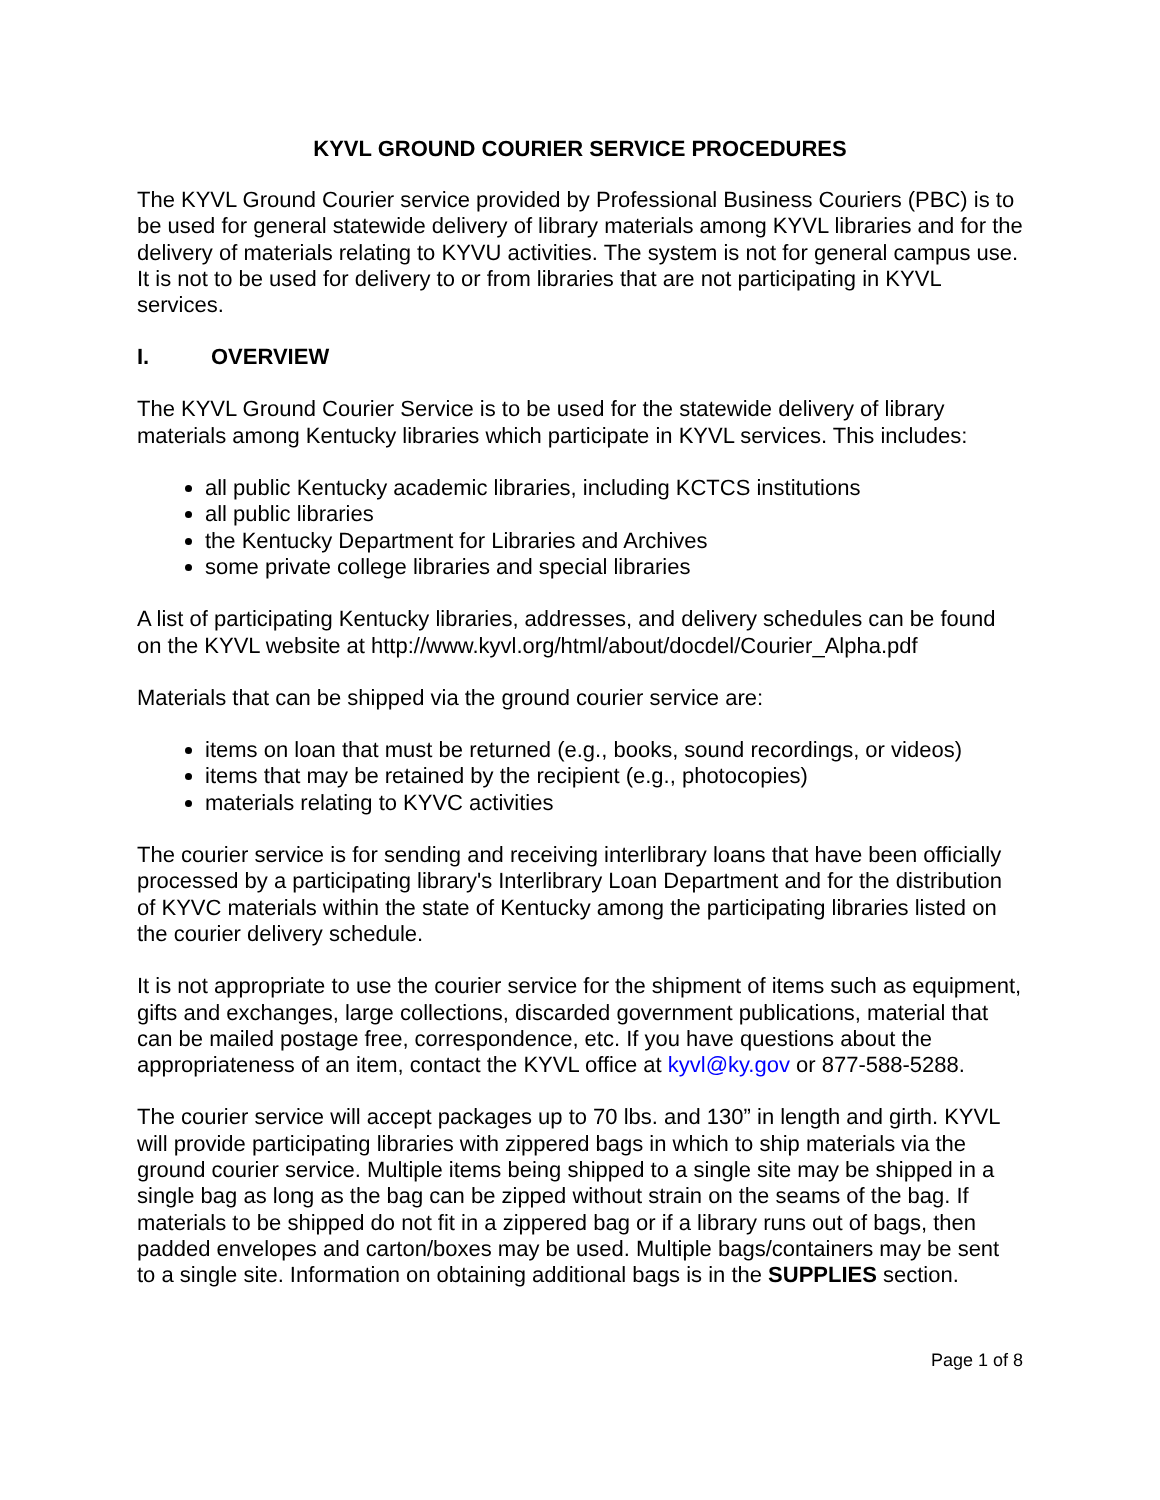KYVL GROUND COURIER SERVICE PROCEDURES
The KYVL Ground Courier service provided by Professional Business Couriers (PBC) is to be used for general statewide delivery of library materials among KYVL libraries and for the delivery of materials relating to KYVU activities. The system is not for general campus use. It is not to be used for delivery to or from libraries that are not participating in KYVL services.
I. OVERVIEW
The KYVL Ground Courier Service is to be used for the statewide delivery of library materials among Kentucky libraries which participate in KYVL services. This includes:
all public Kentucky academic libraries, including KCTCS institutions
all public libraries
the Kentucky Department for Libraries and Archives
some private college libraries and special libraries
A list of participating Kentucky libraries, addresses, and delivery schedules can be found on the KYVL website at http://www.kyvl.org/html/about/docdel/Courier_Alpha.pdf
Materials that can be shipped via the ground courier service are:
items on loan that must be returned (e.g., books, sound recordings, or videos)
items that may be retained by the recipient (e.g., photocopies)
materials relating to KYVC activities
The courier service is for sending and receiving interlibrary loans that have been officially processed by a participating library's Interlibrary Loan Department and for the distribution of KYVC materials within the state of Kentucky among the participating libraries listed on the courier delivery schedule.
It is not appropriate to use the courier service for the shipment of items such as equipment, gifts and exchanges, large collections, discarded government publications, material that can be mailed postage free, correspondence, etc. If you have questions about the appropriateness of an item, contact the KYVL office at kyvl@ky.gov or 877-588-5288.
The courier service will accept packages up to 70 lbs. and 130” in length and girth. KYVL will provide participating libraries with zippered bags in which to ship materials via the ground courier service. Multiple items being shipped to a single site may be shipped in a single bag as long as the bag can be zipped without strain on the seams of the bag. If materials to be shipped do not fit in a zippered bag or if a library runs out of bags, then padded envelopes and carton/boxes may be used. Multiple bags/containers may be sent to a single site. Information on obtaining additional bags is in the SUPPLIES section.
Page 1 of 8